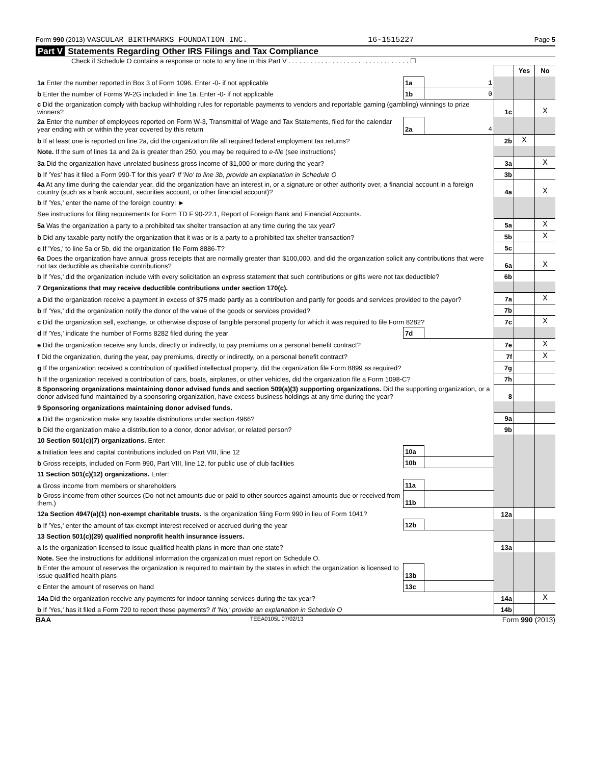Form 990 (2013) VASCULAR BIRTHMARKS FOUNDATION INC. 16-1515227 Page 5
Part V Statements Regarding Other IRS Filings and Tax Compliance
Check if Schedule O contains a response or note to any line in this Part V . . . . . . . . . . . . . . . . . . . . . . . . . . . . . . . . . ☐
| | | | | Yes | No |
| 1a Enter the number reported in Box 3 of Form 1096. Enter -0- if not applicable | 1a | 1 | | | |
| b Enter the number of Forms W-2G included in line 1a. Enter -0- if not applicable | 1b | 0 | | | |
| c Did the organization comply with backup withholding rules for reportable payments to vendors and reportable gaming (gambling) winnings to prize winners? | | | 1c | | X |
| 2a Enter the number of employees reported on Form W-3, Transmittal of Wage and Tax Statements, filed for the calendar year ending with or within the year covered by this return | 2a | 4 | | | |
| b If at least one is reported on line 2a, did the organization file all required federal employment tax returns? | | | 2b | X | |
| Note. If the sum of lines 1a and 2a is greater than 250, you may be required to e-file (see instructions) | | | | | |
| 3a Did the organization have unrelated business gross income of $1,000 or more during the year? | | | 3a | | X |
| b If 'Yes' has it filed a Form 990-T for this year? If 'No' to line 3b, provide an explanation in Schedule O | | | 3b | | |
| 4a At any time during the calendar year, did the organization have an interest in, or a signature or other authority over, a financial account in a foreign country (such as a bank account, securities account, or other financial account)? | | | 4a | | X |
| b If 'Yes,' enter the name of the foreign country: ► | | | | | |
| See instructions for filing requirements for Form TD F 90-22.1, Report of Foreign Bank and Financial Accounts. | | | | | |
| 5a Was the organization a party to a prohibited tax shelter transaction at any time during the tax year? | | | 5a | | X |
| b Did any taxable party notify the organization that it was or is a party to a prohibited tax shelter transaction? | | | 5b | | X |
| c If 'Yes,' to line 5a or 5b, did the organization file Form 8886-T? | | | 5c | | |
| 6a Does the organization have annual gross receipts that are normally greater than $100,000, and did the organization solicit any contributions that were not tax deductible as charitable contributions? | | | 6a | | X |
| b If 'Yes,' did the organization include with every solicitation an express statement that such contributions or gifts were not tax deductible? | | | 6b | | |
| 7 Organizations that may receive deductible contributions under section 170(c). | | | | | |
| a Did the organization receive a payment in excess of $75 made partly as a contribution and partly for goods and services provided to the payor? | | | 7a | | X |
| b If 'Yes,' did the organization notify the donor of the value of the goods or services provided? | | | 7b | | |
| c Did the organization sell, exchange, or otherwise dispose of tangible personal property for which it was required to file Form 8282? | | | 7c | | X |
| d If 'Yes,' indicate the number of Forms 8282 filed during the year | 7d | | | | |
| e Did the organization receive any funds, directly or indirectly, to pay premiums on a personal benefit contract? | | | 7e | | X |
| f Did the organization, during the year, pay premiums, directly or indirectly, on a personal benefit contract? | | | 7f | | X |
| g If the organization received a contribution of qualified intellectual property, did the organization file Form 8899 as required? | | | 7g | | |
| h If the organization received a contribution of cars, boats, airplanes, or other vehicles, did the organization file a Form 1098-C? | | | 7h | | |
| 8 Sponsoring organizations maintaining donor advised funds and section 509(a)(3) supporting organizations. Did the supporting organization, or a donor advised fund maintained by a sponsoring organization, have excess business holdings at any time during the year? | | | 8 | | |
| 9 Sponsoring organizations maintaining donor advised funds. | | | | | |
| a Did the organization make any taxable distributions under section 4966? | | | 9a | | |
| b Did the organization make a distribution to a donor, donor advisor, or related person? | | | 9b | | |
| 10 Section 501(c)(7) organizations. Enter: | | | | | |
| a Initiation fees and capital contributions included on Part VIII, line 12 | 10a | | | | |
| b Gross receipts, included on Form 990, Part VIII, line 12, for public use of club facilities | 10b | | | | |
| 11 Section 501(c)(12) organizations. Enter: | | | | | |
| a Gross income from members or shareholders | 11a | | | | |
| b Gross income from other sources (Do not net amounts due or paid to other sources against amounts due or received from them.) | 11b | | | | |
| 12a Section 4947(a)(1) non-exempt charitable trusts. Is the organization filing Form 990 in lieu of Form 1041? | | | 12a | | |
| b If 'Yes,' enter the amount of tax-exempt interest received or accrued during the year | 12b | | | | |
| 13 Section 501(c)(29) qualified nonprofit health insurance issuers. | | | | | |
| a Is the organization licensed to issue qualified health plans in more than one state? | | | 13a | | |
| Note. See the instructions for additional information the organization must report on Schedule O. | | | | | |
| b Enter the amount of reserves the organization is required to maintain by the states in which the organization is licensed to issue qualified health plans | 13b | | | | |
| c Enter the amount of reserves on hand | 13c | | | | |
| 14a Did the organization receive any payments for indoor tanning services during the tax year? | | | 14a | | X |
| b If 'Yes,' has it filed a Form 720 to report these payments? If 'No,' provide an explanation in Schedule O | | | 14b | | |
BAA TEEA0105L 07/02/13 Form 990 (2013)